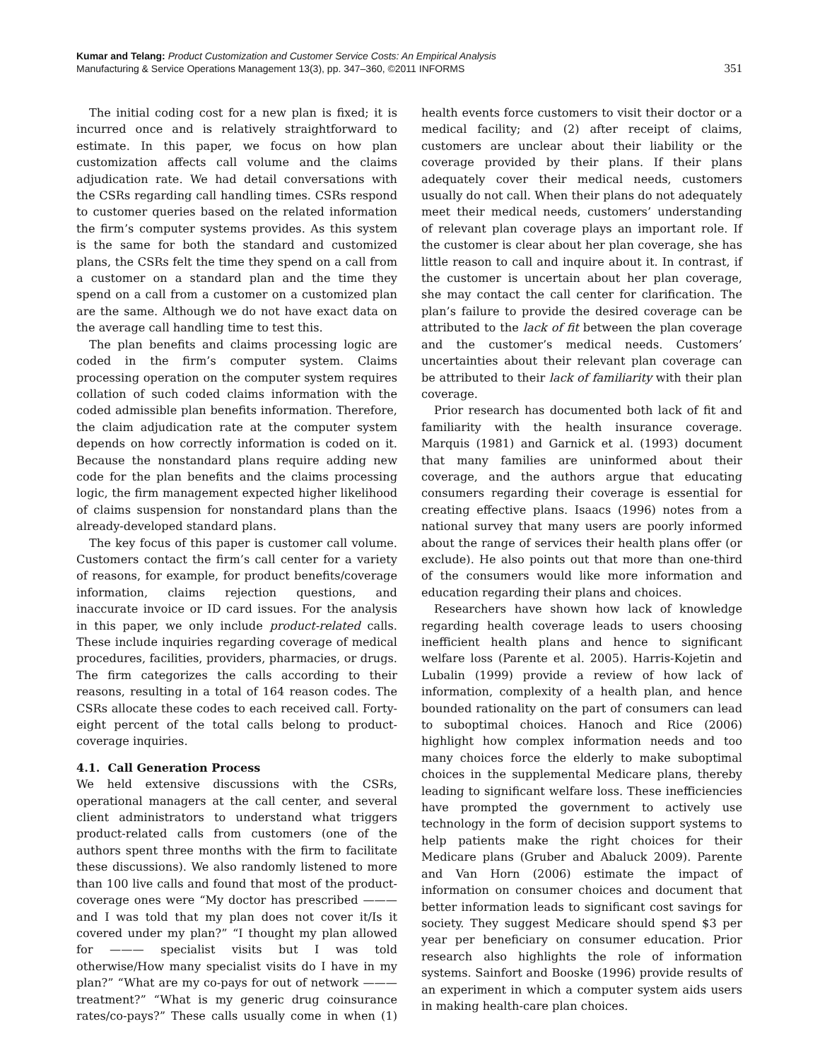Kumar and Telang: Product Customization and Customer Service Costs: An Empirical Analysis
Manufacturing & Service Operations Management 13(3), pp. 347–360, ©2011 INFORMS
351
The initial coding cost for a new plan is fixed; it is incurred once and is relatively straightforward to estimate. In this paper, we focus on how plan customization affects call volume and the claims adjudication rate. We had detail conversations with the CSRs regarding call handling times. CSRs respond to customer queries based on the related information the firm’s computer systems provides. As this system is the same for both the standard and customized plans, the CSRs felt the time they spend on a call from a customer on a standard plan and the time they spend on a call from a customer on a customized plan are the same. Although we do not have exact data on the average call handling time to test this.
The plan benefits and claims processing logic are coded in the firm’s computer system. Claims processing operation on the computer system requires collation of such coded claims information with the coded admissible plan benefits information. Therefore, the claim adjudication rate at the computer system depends on how correctly information is coded on it. Because the nonstandard plans require adding new code for the plan benefits and the claims processing logic, the firm management expected higher likelihood of claims suspension for nonstandard plans than the already-developed standard plans.
The key focus of this paper is customer call volume. Customers contact the firm’s call center for a variety of reasons, for example, for product benefits/coverage information, claims rejection questions, and inaccurate invoice or ID card issues. For the analysis in this paper, we only include product-related calls. These include inquiries regarding coverage of medical procedures, facilities, providers, pharmacies, or drugs. The firm categorizes the calls according to their reasons, resulting in a total of 164 reason codes. The CSRs allocate these codes to each received call. Forty-eight percent of the total calls belong to product-coverage inquiries.
4.1. Call Generation Process
We held extensive discussions with the CSRs, operational managers at the call center, and several client administrators to understand what triggers product-related calls from customers (one of the authors spent three months with the firm to facilitate these discussions). We also randomly listened to more than 100 live calls and found that most of the product-coverage ones were “My doctor has prescribed ——— and I was told that my plan does not cover it/Is it covered under my plan?” “I thought my plan allowed for ——— specialist visits but I was told otherwise/How many specialist visits do I have in my plan?” “What are my co-pays for out of network ——— treatment?” “What is my generic drug coinsurance rates/co-pays?” These calls usually come in when (1) health events force customers to visit their doctor or a medical facility; and (2) after receipt of claims, customers are unclear about their liability or the coverage provided by their plans. If their plans adequately cover their medical needs, customers usually do not call. When their plans do not adequately meet their medical needs, customers’ understanding of relevant plan coverage plays an important role. If the customer is clear about her plan coverage, she has little reason to call and inquire about it. In contrast, if the customer is uncertain about her plan coverage, she may contact the call center for clarification. The plan’s failure to provide the desired coverage can be attributed to the lack of fit between the plan coverage and the customer’s medical needs. Customers’ uncertainties about their relevant plan coverage can be attributed to their lack of familiarity with their plan coverage.
Prior research has documented both lack of fit and familiarity with the health insurance coverage. Marquis (1981) and Garnick et al. (1993) document that many families are uninformed about their coverage, and the authors argue that educating consumers regarding their coverage is essential for creating effective plans. Isaacs (1996) notes from a national survey that many users are poorly informed about the range of services their health plans offer (or exclude). He also points out that more than one-third of the consumers would like more information and education regarding their plans and choices.
Researchers have shown how lack of knowledge regarding health coverage leads to users choosing inefficient health plans and hence to significant welfare loss (Parente et al. 2005). Harris-Kojetin and Lubalin (1999) provide a review of how lack of information, complexity of a health plan, and hence bounded rationality on the part of consumers can lead to suboptimal choices. Hanoch and Rice (2006) highlight how complex information needs and too many choices force the elderly to make suboptimal choices in the supplemental Medicare plans, thereby leading to significant welfare loss. These inefficiencies have prompted the government to actively use technology in the form of decision support systems to help patients make the right choices for their Medicare plans (Gruber and Abaluck 2009). Parente and Van Horn (2006) estimate the impact of information on consumer choices and document that better information leads to significant cost savings for society. They suggest Medicare should spend $3 per year per beneficiary on consumer education. Prior research also highlights the role of information systems. Sainfort and Booske (1996) provide results of an experiment in which a computer system aids users in making health-care plan choices.